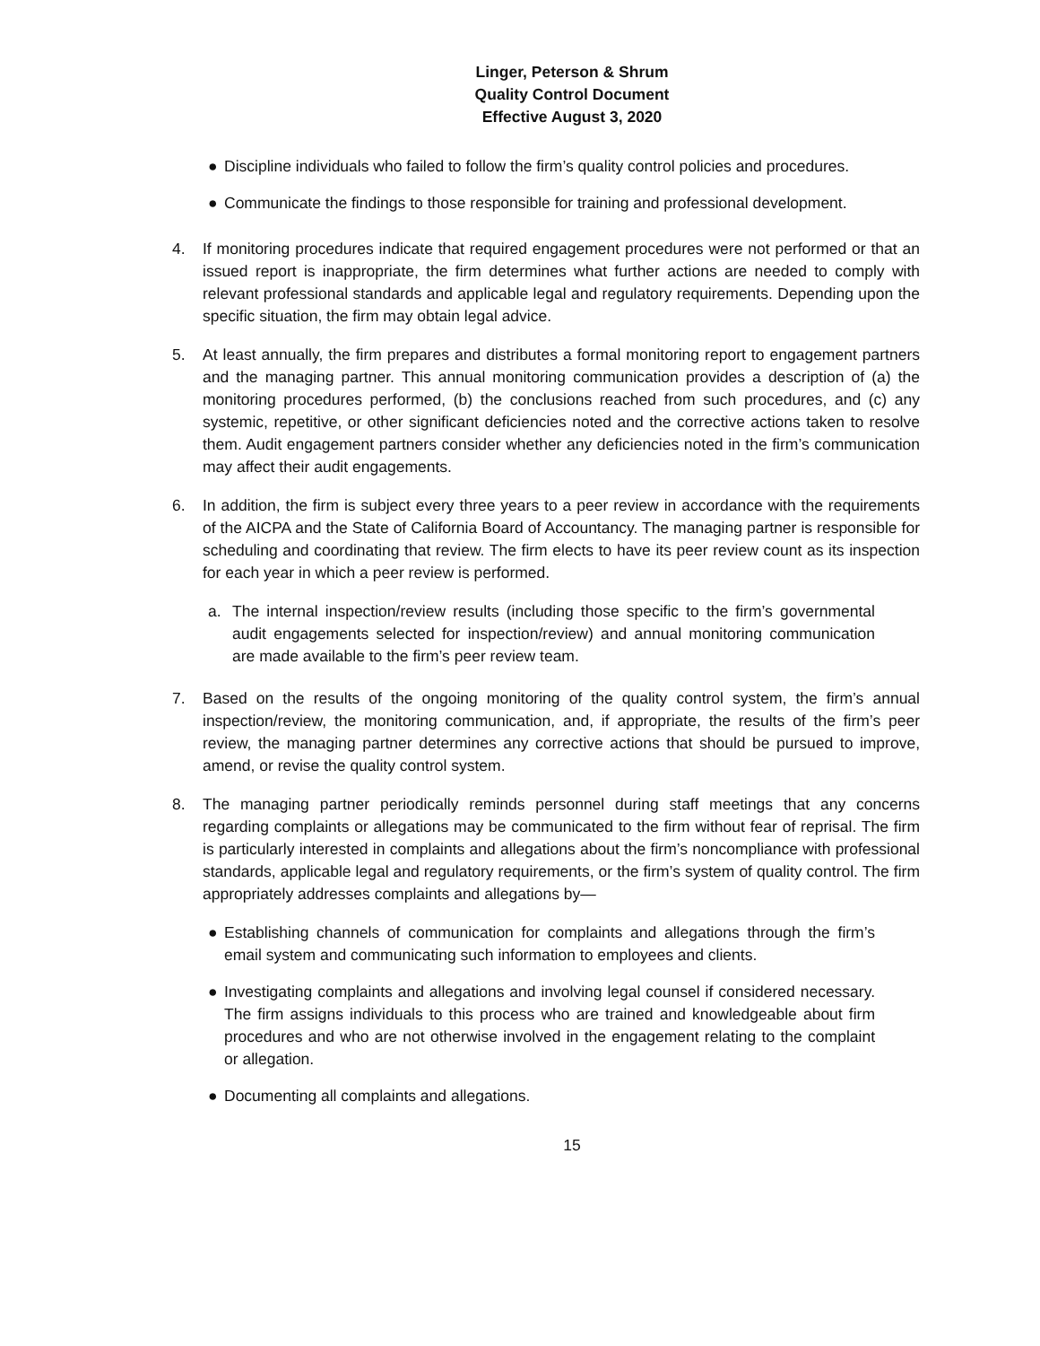Linger, Peterson & Shrum
Quality Control Document
Effective August 3, 2020
● Discipline individuals who failed to follow the firm’s quality control policies and procedures.
● Communicate the findings to those responsible for training and professional development.
4. If monitoring procedures indicate that required engagement procedures were not performed or that an issued report is inappropriate, the firm determines what further actions are needed to comply with relevant professional standards and applicable legal and regulatory requirements. Depending upon the specific situation, the firm may obtain legal advice.
5. At least annually, the firm prepares and distributes a formal monitoring report to engagement partners and the managing partner. This annual monitoring communication provides a description of (a) the monitoring procedures performed, (b) the conclusions reached from such procedures, and (c) any systemic, repetitive, or other significant deficiencies noted and the corrective actions taken to resolve them. Audit engagement partners consider whether any deficiencies noted in the firm’s communication may affect their audit engagements.
6. In addition, the firm is subject every three years to a peer review in accordance with the requirements of the AICPA and the State of California Board of Accountancy. The managing partner is responsible for scheduling and coordinating that review. The firm elects to have its peer review count as its inspection for each year in which a peer review is performed.
a. The internal inspection/review results (including those specific to the firm’s governmental audit engagements selected for inspection/review) and annual monitoring communication are made available to the firm’s peer review team.
7. Based on the results of the ongoing monitoring of the quality control system, the firm’s annual inspection/review, the monitoring communication, and, if appropriate, the results of the firm’s peer review, the managing partner determines any corrective actions that should be pursued to improve, amend, or revise the quality control system.
8. The managing partner periodically reminds personnel during staff meetings that any concerns regarding complaints or allegations may be communicated to the firm without fear of reprisal. The firm is particularly interested in complaints and allegations about the firm’s noncompliance with professional standards, applicable legal and regulatory requirements, or the firm’s system of quality control. The firm appropriately addresses complaints and allegations by—
● Establishing channels of communication for complaints and allegations through the firm’s email system and communicating such information to employees and clients.
● Investigating complaints and allegations and involving legal counsel if considered necessary. The firm assigns individuals to this process who are trained and knowledgeable about firm procedures and who are not otherwise involved in the engagement relating to the complaint or allegation.
● Documenting all complaints and allegations.
15